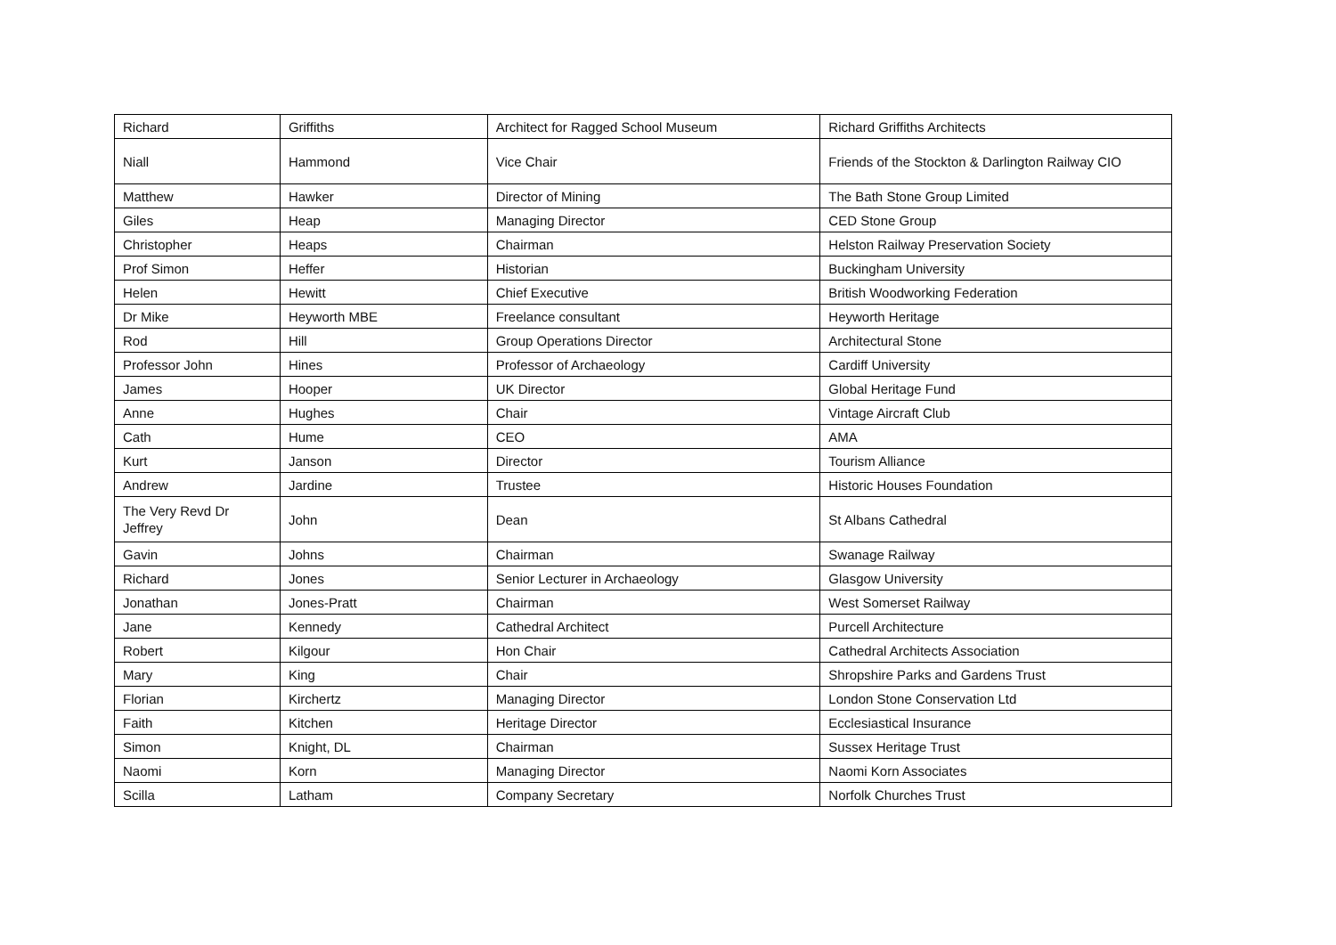| Richard | Griffiths | Architect for Ragged School Museum | Richard Griffiths Architects |
| Niall | Hammond | Vice Chair | Friends of the Stockton & Darlington Railway CIO |
| Matthew | Hawker | Director of Mining | The Bath Stone Group Limited |
| Giles | Heap | Managing Director | CED Stone Group |
| Christopher | Heaps | Chairman | Helston Railway Preservation Society |
| Prof Simon | Heffer | Historian | Buckingham University |
| Helen | Hewitt | Chief Executive | British Woodworking Federation |
| Dr Mike | Heyworth MBE | Freelance consultant | Heyworth Heritage |
| Rod | Hill | Group Operations Director | Architectural Stone |
| Professor John | Hines | Professor of Archaeology | Cardiff University |
| James | Hooper | UK Director | Global Heritage Fund |
| Anne | Hughes | Chair | Vintage Aircraft Club |
| Cath | Hume | CEO | AMA |
| Kurt | Janson | Director | Tourism Alliance |
| Andrew | Jardine | Trustee | Historic Houses Foundation |
| The Very Revd Dr Jeffrey | John | Dean | St Albans Cathedral |
| Gavin | Johns | Chairman | Swanage Railway |
| Richard | Jones | Senior Lecturer in Archaeology | Glasgow University |
| Jonathan | Jones-Pratt | Chairman | West Somerset Railway |
| Jane | Kennedy | Cathedral Architect | Purcell Architecture |
| Robert | Kilgour | Hon Chair | Cathedral Architects Association |
| Mary | King | Chair | Shropshire Parks and Gardens Trust |
| Florian | Kirchertz | Managing Director | London Stone Conservation Ltd |
| Faith | Kitchen | Heritage Director | Ecclesiastical Insurance |
| Simon | Knight, DL | Chairman | Sussex Heritage Trust |
| Naomi | Korn | Managing Director | Naomi Korn Associates |
| Scilla | Latham | Company Secretary | Norfolk Churches Trust |